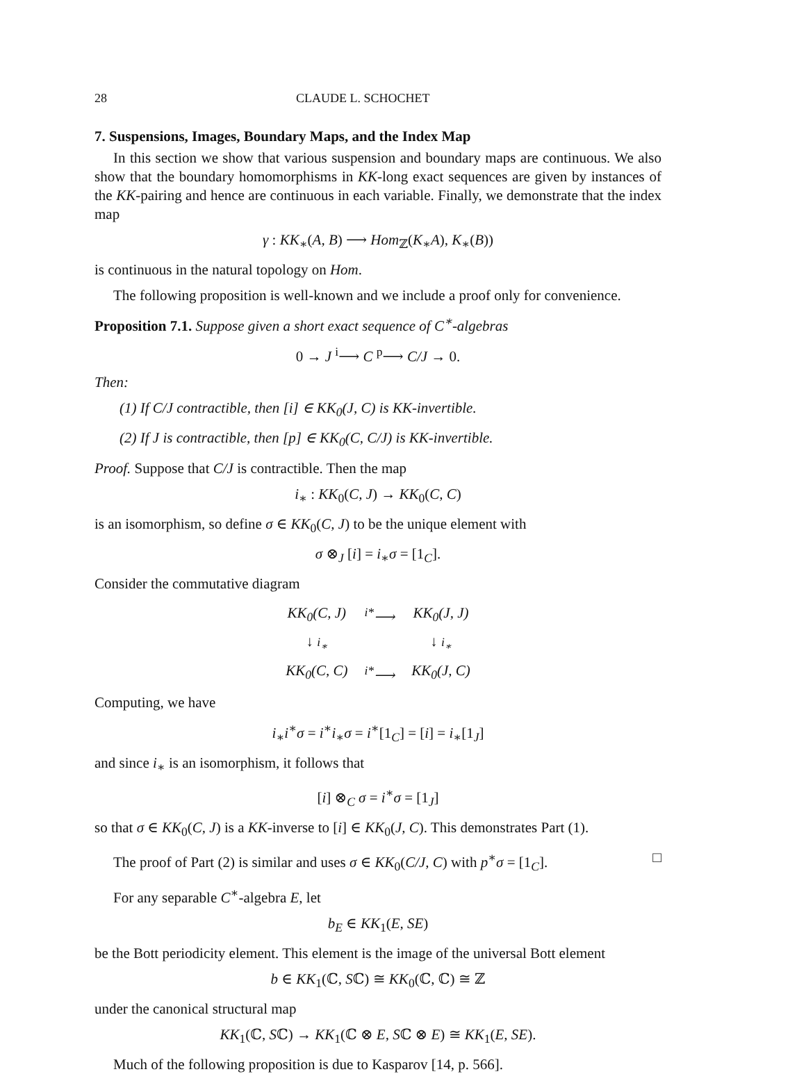28 CLAUDE L. SCHOCHET
7. Suspensions, Images, Boundary Maps, and the Index Map
In this section we show that various suspension and boundary maps are continuous. We also show that the boundary homomorphisms in KK-long exact sequences are given by instances of the KK-pairing and hence are continuous in each variable. Finally, we demonstrate that the index map
γ : KK<sub>∗</sub>(A, B) ⟶ Hom<sub>ℤ</sub>(K<sub>∗</sub>A), K<sub>∗</sub>(B))
is continuous in the natural topology on Hom.
The following proposition is well-known and we include a proof only for convenience.
Proposition 7.1. Suppose given a short exact sequence of C<sup>∗</sup>-algebras
0 → J <sup>i</sup>⟶ C <sup>p</sup>⟶ C/J → 0.
Then:
(1) If C/J contractible, then [i] ∈ KK<sub>0</sub>(J, C) is KK-invertible.
(2) If J is contractible, then [p] ∈ KK<sub>0</sub>(C, C/J) is KK-invertible.
Proof. Suppose that C/J is contractible. Then the map
i<sub>∗</sub> : KK<sub>0</sub>(C, J) → KK<sub>0</sub>(C, C)
is an isomorphism, so define σ ∈ KK<sub>0</sub>(C, J) to be the unique element with
σ ⊗<sub>J</sub> [i] = i<sub>∗</sub>σ = [1<sub>C</sub>].
Consider the commutative diagram
| KK<sub>0</sub>(C, J) | <sup>i*</sup>⟶ | KK<sub>0</sub>(J, J) |
| ↓ i<sub>∗</sub> | | ↓ i<sub>∗</sub> |
| KK<sub>0</sub>(C, C) | <sup>i*</sup>⟶ | KK<sub>0</sub>(J, C) |
Computing, we have
i<sub>∗</sub>i<sup>∗</sup>σ = i<sup>∗</sup>i<sub>∗</sub>σ = i<sup>∗</sup>[1<sub>C</sub>] = [i] = i<sub>∗</sub>[1<sub>J</sub>]
and since i<sub>∗</sub> is an isomorphism, it follows that
[i] ⊗<sub>C</sub> σ = i<sup>∗</sup>σ = [1<sub>J</sub>]
so that σ ∈ KK<sub>0</sub>(C, J) is a KK-inverse to [i] ∈ KK<sub>0</sub>(J, C). This demonstrates Part (1).
The proof of Part (2) is similar and uses σ ∈ KK<sub>0</sub>(C/J, C) with p<sup>∗</sup>σ = [1<sub>C</sub>]. □
For any separable C<sup>∗</sup>-algebra E, let
b<sub>E</sub> ∈ KK<sub>1</sub>(E, SE)
be the Bott periodicity element. This element is the image of the universal Bott element
b ∈ KK<sub>1</sub>(ℂ, Sℂ) ≅ KK<sub>0</sub>(ℂ, ℂ) ≅ ℤ
under the canonical structural map
KK<sub>1</sub>(ℂ, Sℂ) → KK<sub>1</sub>(ℂ ⊗ E, Sℂ ⊗ E) ≅ KK<sub>1</sub>(E, SE).
Much of the following proposition is due to Kasparov [14, p. 566].